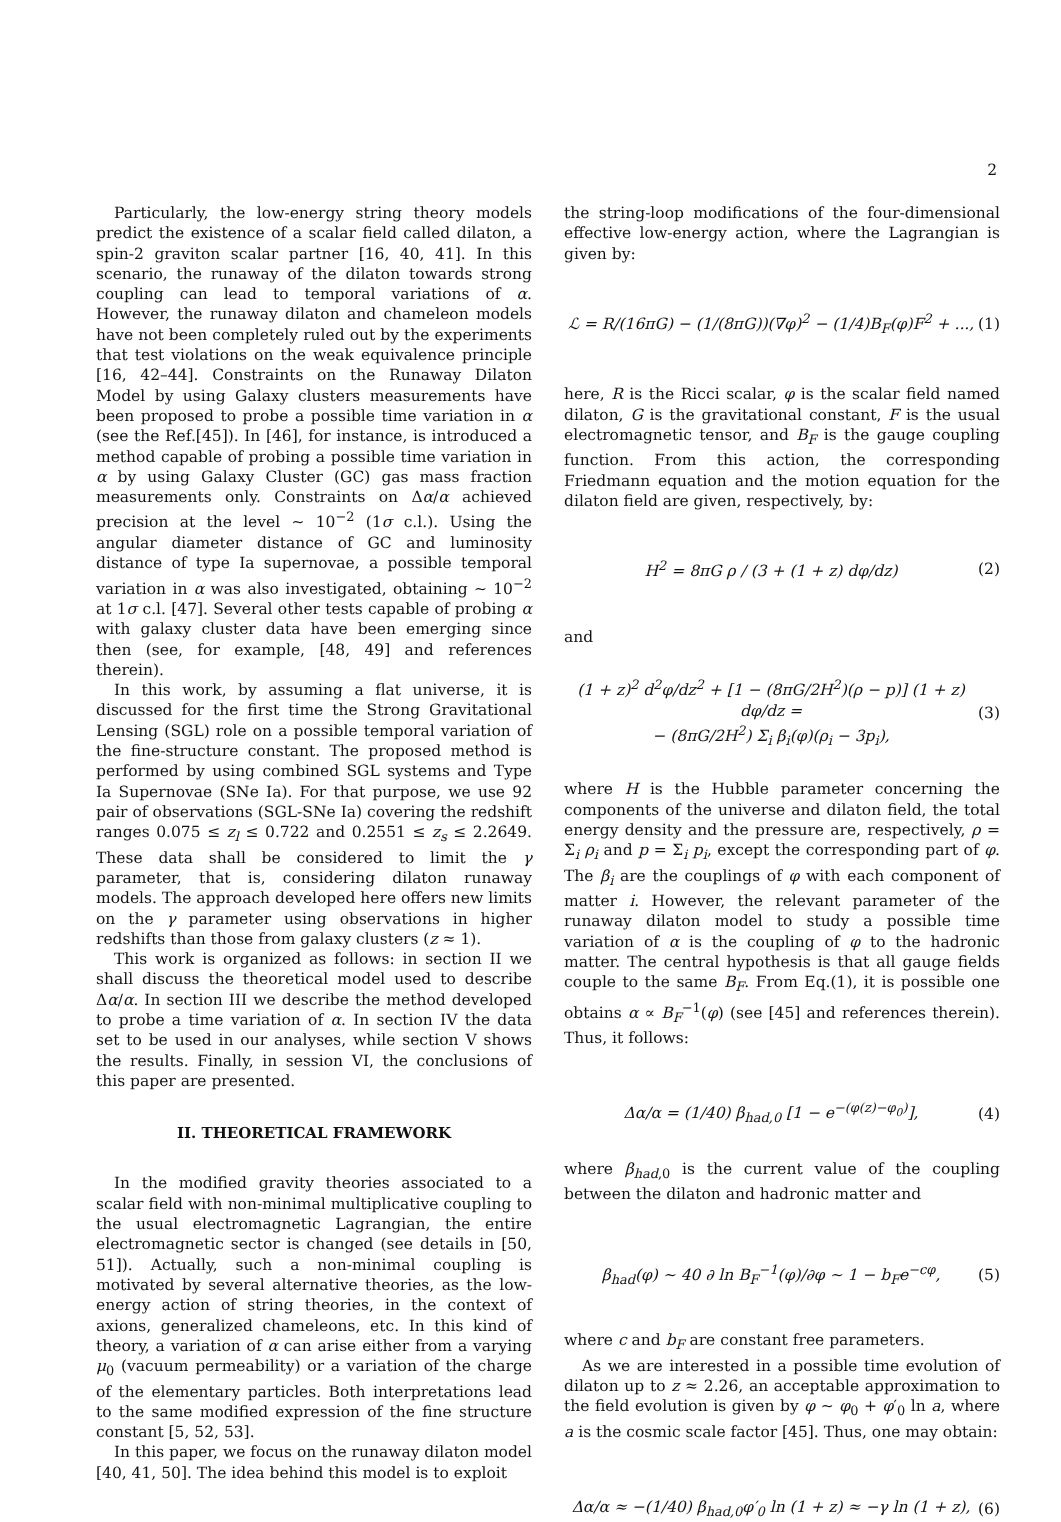2
Particularly, the low-energy string theory models predict the existence of a scalar field called dilaton, a spin-2 graviton scalar partner [16, 40, 41]. In this scenario, the runaway of the dilaton towards strong coupling can lead to temporal variations of α. However, the runaway dilaton and chameleon models have not been completely ruled out by the experiments that test violations on the weak equivalence principle [16, 42–44]. Constraints on the Runaway Dilaton Model by using Galaxy clusters measurements have been proposed to probe a possible time variation in α (see the Ref.[45]). In [46], for instance, is introduced a method capable of probing a possible time variation in α by using Galaxy Cluster (GC) gas mass fraction measurements only. Constraints on Δα/α achieved precision at the level ∼ 10<sup>−2</sup> (1σ c.l.). Using the angular diameter distance of GC and luminosity distance of type Ia supernovae, a possible temporal variation in α was also investigated, obtaining ∼ 10<sup>−2</sup> at 1σ c.l. [47]. Several other tests capable of probing α with galaxy cluster data have been emerging since then (see, for example, [48, 49] and references therein).
In this work, by assuming a flat universe, it is discussed for the first time the Strong Gravitational Lensing (SGL) role on a possible temporal variation of the fine-structure constant. The proposed method is performed by using combined SGL systems and Type Ia Supernovae (SNe Ia). For that purpose, we use 92 pair of observations (SGL-SNe Ia) covering the redshift ranges 0.075 ≤ z<sub>l</sub> ≤ 0.722 and 0.2551 ≤ z<sub>s</sub> ≤ 2.2649. These data shall be considered to limit the γ parameter, that is, considering dilaton runaway models. The approach developed here offers new limits on the γ parameter using observations in higher redshifts than those from galaxy clusters (z ≈ 1).
This work is organized as follows: in section II we shall discuss the theoretical model used to describe Δα/α. In section III we describe the method developed to probe a time variation of α. In section IV the data set to be used in our analyses, while section V shows the results. Finally, in session VI, the conclusions of this paper are presented.
II. THEORETICAL FRAMEWORK
In the modified gravity theories associated to a scalar field with non-minimal multiplicative coupling to the usual electromagnetic Lagrangian, the entire electromagnetic sector is changed (see details in [50, 51]). Actually, such a non-minimal coupling is motivated by several alternative theories, as the low-energy action of string theories, in the context of axions, generalized chameleons, etc. In this kind of theory, a variation of α can arise either from a varying μ<sub>0</sub> (vacuum permeability) or a variation of the charge of the elementary particles. Both interpretations lead to the same modified expression of the fine structure constant [5, 52, 53].
In this paper, we focus on the runaway dilaton model [40, 41, 50]. The idea behind this model is to exploit
the string-loop modifications of the four-dimensional effective low-energy action, where the Lagrangian is given by:
ℒ = R/(16πG) − (1/(8πG))(∇φ)<sup>2</sup> − (1/4)B<sub>F</sub>(φ)F<sup>2</sup> + ..., (1)
here, R is the Ricci scalar, φ is the scalar field named dilaton, G is the gravitational constant, F is the usual electromagnetic tensor, and B<sub>F</sub> is the gauge coupling function. From this action, the corresponding Friedmann equation and the motion equation for the dilaton field are given, respectively, by:
H<sup>2</sup> = 8πG ρ / (3 + (1 + z) dφ/dz) (2)
and
(1 + z)<sup>2</sup> d<sup>2</sup>φ/dz<sup>2</sup> + [1 − (8πG/2H<sup>2</sup>)(ρ − p)] (1 + z) dφ/dz =
− (8πG/2H<sup>2</sup>) Σ<sub>i</sub> β<sub>i</sub>(φ)(ρ<sub>i</sub> − 3p<sub>i</sub>), (3)
where H is the Hubble parameter concerning the components of the universe and dilaton field, the total energy density and the pressure are, respectively, ρ = Σ<sub>i</sub> ρ<sub>i</sub> and p = Σ<sub>i</sub> p<sub>i</sub>, except the corresponding part of φ. The β<sub>i</sub> are the couplings of φ with each component of matter i. However, the relevant parameter of the runaway dilaton model to study a possible time variation of α is the coupling of φ to the hadronic matter. The central hypothesis is that all gauge fields couple to the same B<sub>F</sub>. From Eq.(1), it is possible one obtains α ∝ B<sub>F</sub><sup>−1</sup>(φ) (see [45] and references therein). Thus, it follows:
Δα/α = (1/40) β<sub>had,0</sub> [1 − e<sup>−(φ(z)−φ<sub>0</sub>)</sup>], (4)
where β<sub>had,0</sub> is the current value of the coupling between the dilaton and hadronic matter and
β<sub>had</sub>(φ) ∼ 40 ∂ ln B<sub>F</sub><sup>−1</sup>(φ)/∂φ ∼ 1 − b<sub>F</sub>e<sup>−cφ</sup>, (5)
where c and b<sub>F</sub> are constant free parameters.
As we are interested in a possible time evolution of dilaton up to z ≈ 2.26, an acceptable approximation to the field evolution is given by φ ∼ φ<sub>0</sub> + φ′<sub>0</sub> ln a, where a is the cosmic scale factor [45]. Thus, one may obtain:
Δα/α ≈ −(1/40) β<sub>had,0</sub>φ′<sub>0</sub> ln (1 + z) ≈ −γ ln (1 + z), (6)